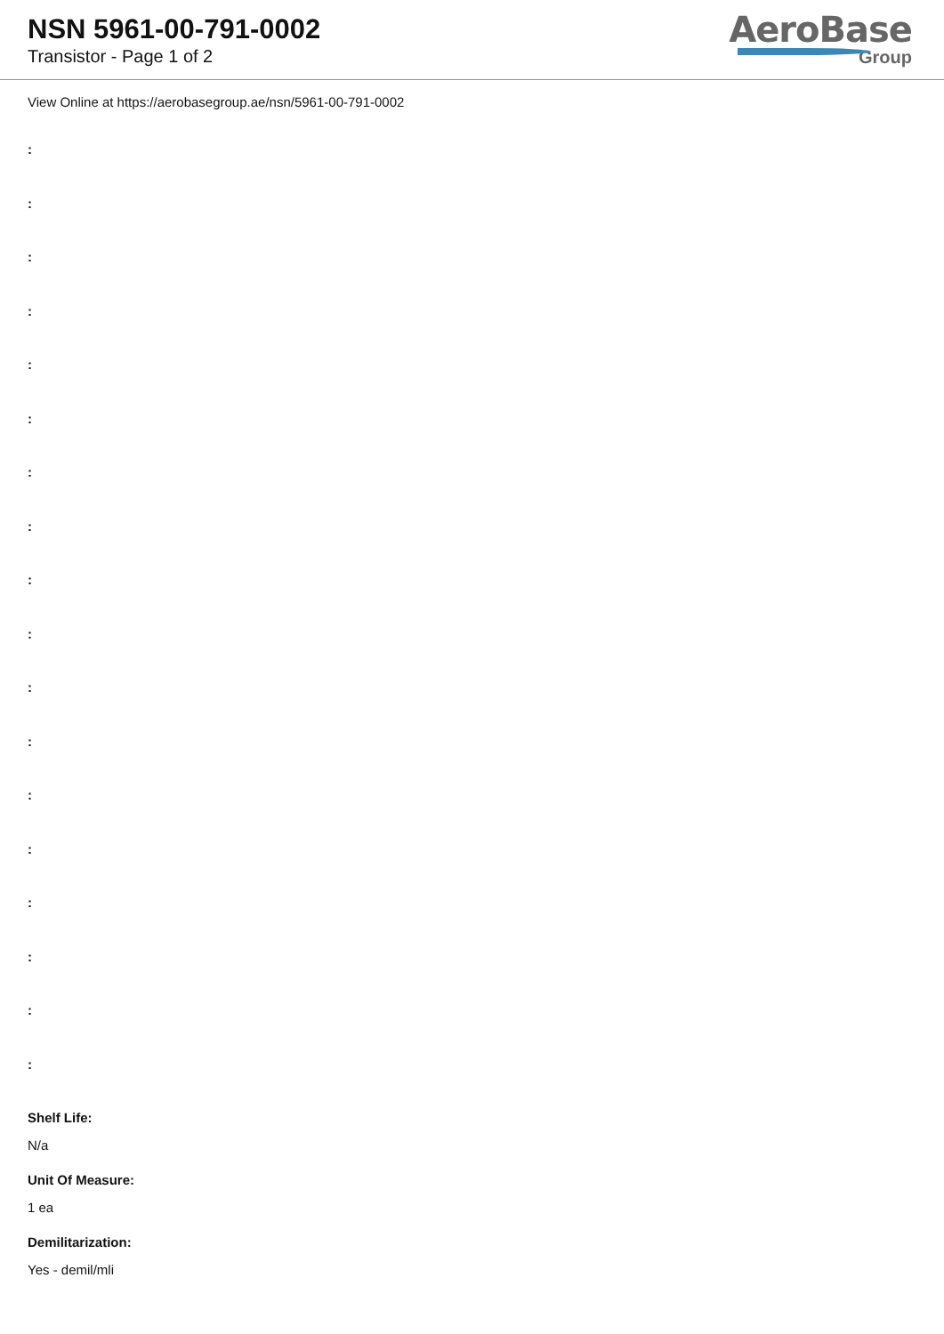NSN 5961-00-791-0002
Transistor - Page 1 of 2
AeroBase
Group
View Online at https://aerobasegroup.ae/nsn/5961-00-791-0002
:
:
:
:
:
:
:
:
:
:
:
:
:
:
:
:
:
:
Shelf Life:
N/a
Unit Of Measure:
1 ea
Demilitarization:
Yes - demil/mli